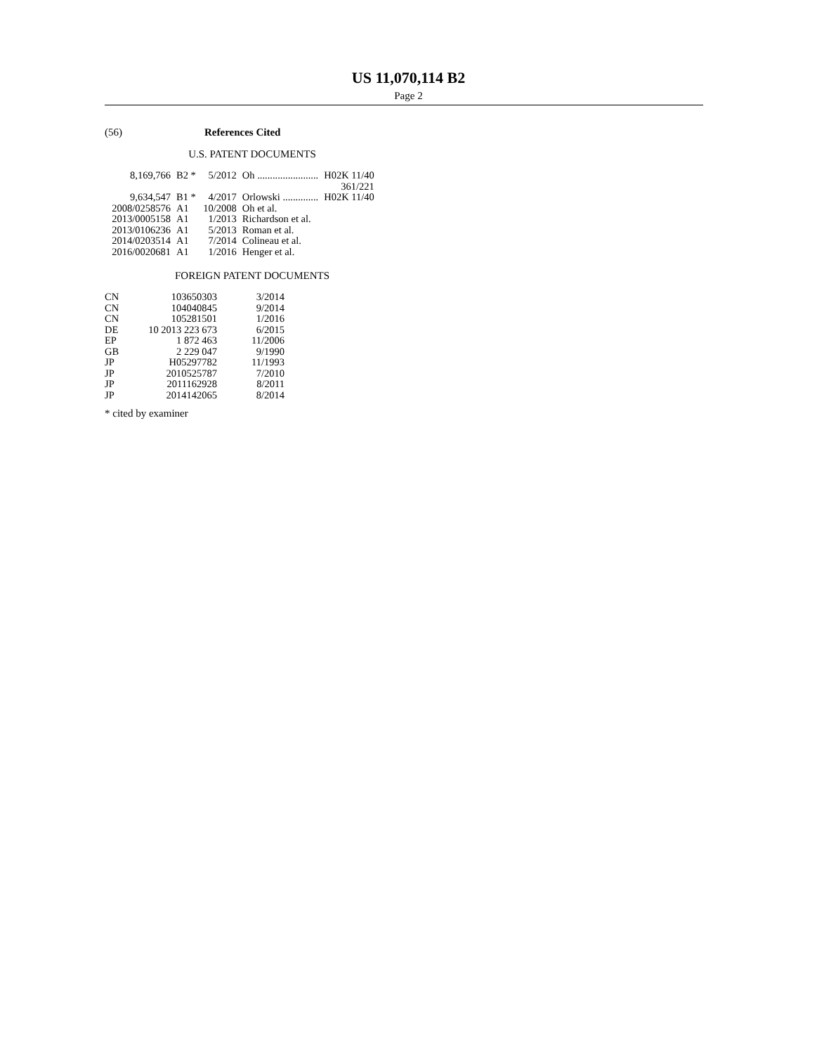US 11,070,114 B2
Page 2
(56) References Cited
U.S. PATENT DOCUMENTS
| 8,169,766 | B2 * | 5/2012 | Oh ........................ | H02K 11/40 |
| | | | | 361/221 |
| 9,634,547 | B1 * | 4/2017 | Orlowski .............. | H02K 11/40 |
| 2008/0258576 | A1 | 10/2008 | Oh et al. | |
| 2013/0005158 | A1 | 1/2013 | Richardson et al. | |
| 2013/0106236 | A1 | 5/2013 | Roman et al. | |
| 2014/0203514 | A1 | 7/2014 | Colineau et al. | |
| 2016/0020681 | A1 | 1/2016 | Henger et al. | |
FOREIGN PATENT DOCUMENTS
| CN | 103650303 | 3/2014 |
| CN | 104040845 | 9/2014 |
| CN | 105281501 | 1/2016 |
| DE | 10 2013 223 673 | 6/2015 |
| EP | 1 872 463 | 11/2006 |
| GB | 2 229 047 | 9/1990 |
| JP | H05297782 | 11/1993 |
| JP | 2010525787 | 7/2010 |
| JP | 2011162928 | 8/2011 |
| JP | 2014142065 | 8/2014 |
* cited by examiner